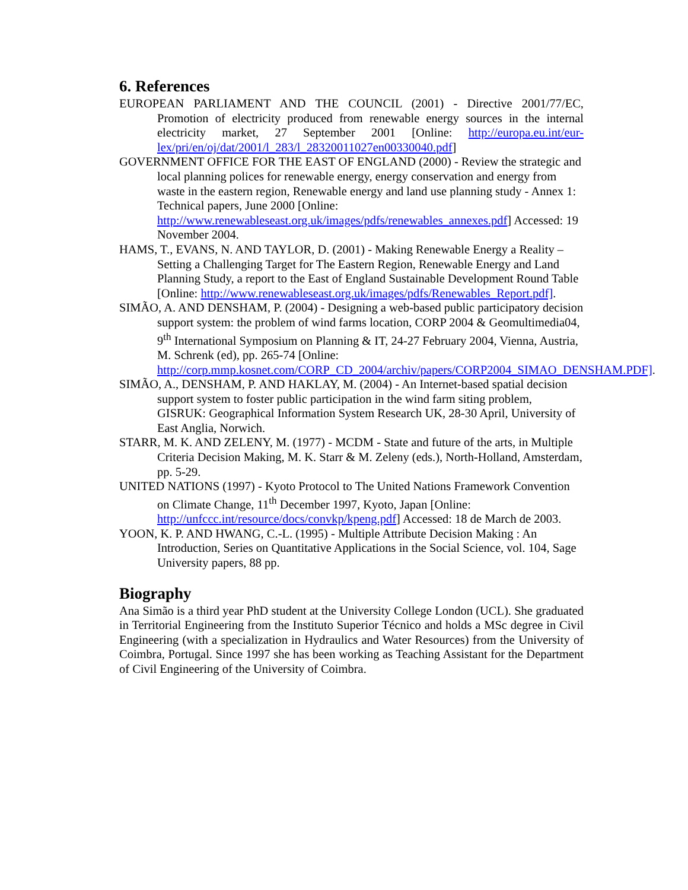6. References
EUROPEAN PARLIAMENT AND THE COUNCIL (2001) - Directive 2001/77/EC, Promotion of electricity produced from renewable energy sources in the internal electricity market, 27 September 2001 [Online: http://europa.eu.int/eur-lex/pri/en/oj/dat/2001/l_283/l_28320011027en00330040.pdf]
GOVERNMENT OFFICE FOR THE EAST OF ENGLAND (2000) - Review the strategic and local planning polices for renewable energy, energy conservation and energy from waste in the eastern region, Renewable energy and land use planning study - Annex 1: Technical papers, June 2000 [Online: http://www.renewableseast.org.uk/images/pdfs/renewables_annexes.pdf] Accessed: 19 November 2004.
HAMS, T., EVANS, N. AND TAYLOR, D. (2001) - Making Renewable Energy a Reality – Setting a Challenging Target for The Eastern Region, Renewable Energy and Land Planning Study, a report to the East of England Sustainable Development Round Table [Online: http://www.renewableseast.org.uk/images/pdfs/Renewables_Report.pdf].
SIMÃO, A. AND DENSHAM, P. (2004) - Designing a web-based public participatory decision support system: the problem of wind farms location, CORP 2004 & Geomultimedia04, 9<sup>th</sup> International Symposium on Planning & IT, 24-27 February 2004, Vienna, Austria, M. Schrenk (ed), pp. 265-74 [Online: http://corp.mmp.kosnet.com/CORP_CD_2004/archiv/papers/CORP2004_SIMAO_DENSHAM.PDF].
SIMÃO, A., DENSHAM, P. AND HAKLAY, M. (2004) - An Internet-based spatial decision support system to foster public participation in the wind farm siting problem, GISRUK: Geographical Information System Research UK, 28-30 April, University of East Anglia, Norwich.
STARR, M. K. AND ZELENY, M. (1977) - MCDM - State and future of the arts, in Multiple Criteria Decision Making, M. K. Starr & M. Zeleny (eds.), North-Holland, Amsterdam, pp. 5-29.
UNITED NATIONS (1997) - Kyoto Protocol to The United Nations Framework Convention on Climate Change, 11<sup>th</sup> December 1997, Kyoto, Japan [Online: http://unfccc.int/resource/docs/convkp/kpeng.pdf] Accessed: 18 de March de 2003.
YOON, K. P. AND HWANG, C.-L. (1995) - Multiple Attribute Decision Making : An Introduction, Series on Quantitative Applications in the Social Science, vol. 104, Sage University papers, 88 pp.
Biography
Ana Simão is a third year PhD student at the University College London (UCL). She graduated in Territorial Engineering from the Instituto Superior Técnico and holds a MSc degree in Civil Engineering (with a specialization in Hydraulics and Water Resources) from the University of Coimbra, Portugal. Since 1997 she has been working as Teaching Assistant for the Department of Civil Engineering of the University of Coimbra.